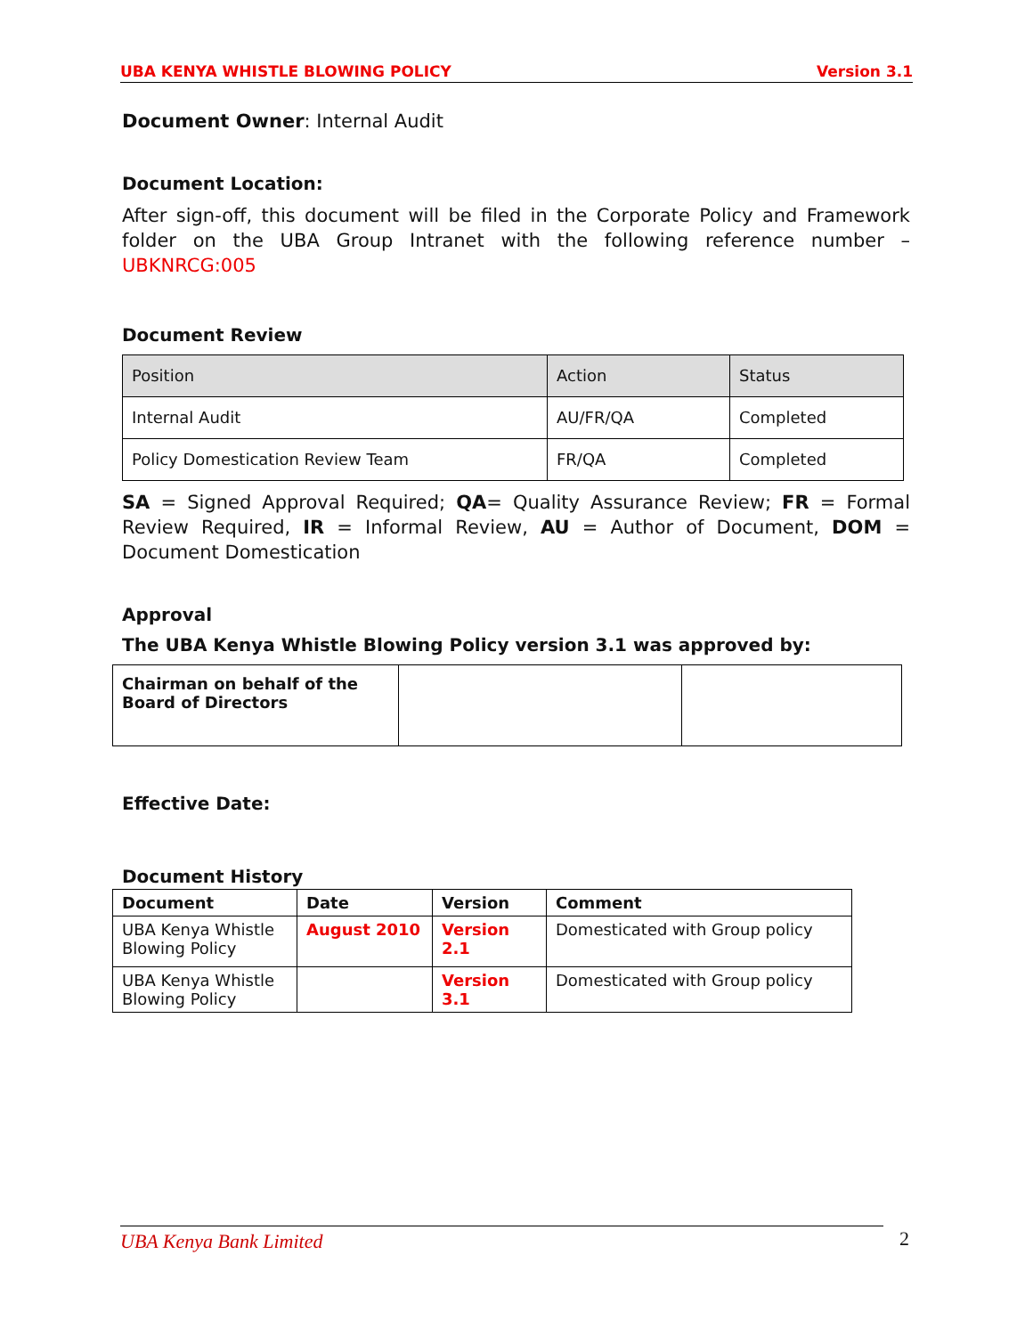UBA KENYA WHISTLE BLOWING POLICY Version 3.1
Document Owner: Internal Audit
Document Location:
After sign-off, this document will be filed in the Corporate Policy and Framework folder on the UBA Group Intranet with the following reference number – UBKNRCG:005
Document Review
| Position | Action | Status |
| Internal Audit | AU/FR/QA | Completed |
| Policy Domestication Review Team | FR/QA | Completed |
SA = Signed Approval Required; QA= Quality Assurance Review; FR = Formal Review Required, IR = Informal Review, AU = Author of Document, DOM = Document Domestication
Approval
The UBA Kenya Whistle Blowing Policy version 3.1 was approved by:
| Chairman on behalf of the Board of Directors | | |
Effective Date:
Document History
| Document | Date | Version | Comment |
| --- | --- | --- | --- |
| UBA Kenya Whistle Blowing Policy | August 2010 | Version 2.1 | Domesticated with Group policy |
| UBA Kenya Whistle Blowing Policy | | Version 3.1 | Domesticated with Group policy |
UBA Kenya Bank Limited 2